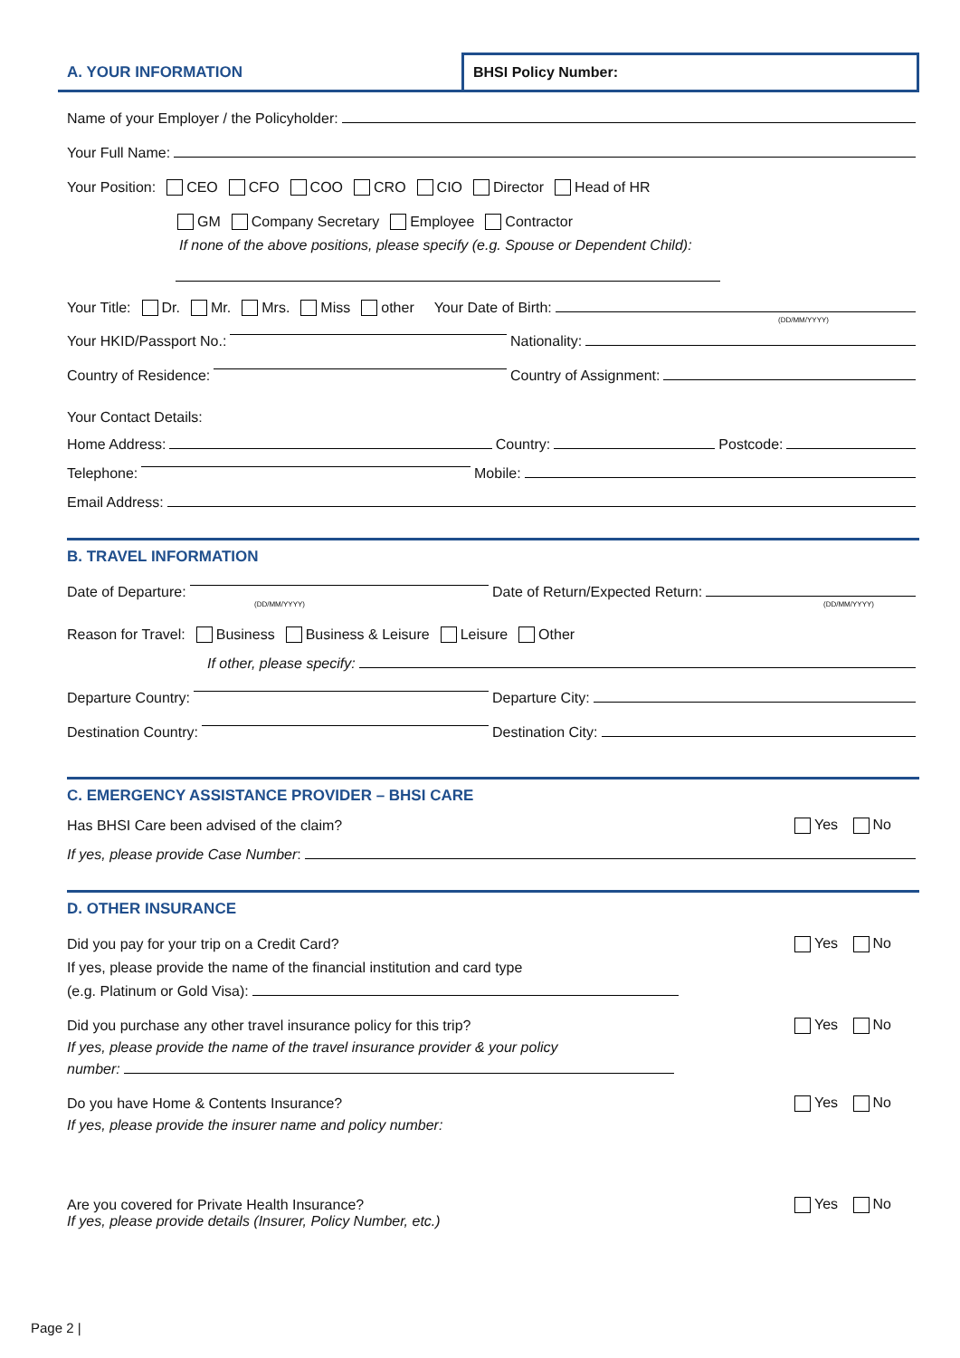A. YOUR INFORMATION BHSI Policy Number:
Name of your Employer / the Policyholder:
Your Full Name:
Your Position: CEO CFO COO CRO CIO Director Head of HR
GM Company Secretary Employee Contractor
If none of the above positions, please specify (e.g. Spouse or Dependent Child):
Your Title: Dr. Mr. Mrs. Miss other Your Date of Birth:
(DD/MM/YYYY)
Your HKID/Passport No.: Nationality:
Country of Residence: Country of Assignment:
Your Contact Details:
Home Address: Country: Postcode:
Telephone: Mobile:
Email Address:
B. TRAVEL INFORMATION
Date of Departure: Date of Return/Expected Return:
(DD/MM/YYYY) (DD/MM/YYYY)
Reason for Travel: Business Business & Leisure Leisure Other
If other, please specify:
Departure Country: Departure City:
Destination Country: Destination City:
C. EMERGENCY ASSISTANCE PROVIDER – BHSI CARE
Has BHSI Care been advised of the claim? Yes No
If yes, please provide Case Number:
D. OTHER INSURANCE
Did you pay for your trip on a Credit Card? Yes No
If yes, please provide the name of the financial institution and card type
(e.g. Platinum or Gold Visa):
Did you purchase any other travel insurance policy for this trip? Yes No
If yes, please provide the name of the travel insurance provider & your policy
number:
Do you have Home & Contents Insurance? Yes No
If yes, please provide the insurer name and policy number:
Are you covered for Private Health Insurance? Yes No
If yes, please provide details (Insurer, Policy Number, etc.)
Page 2 |